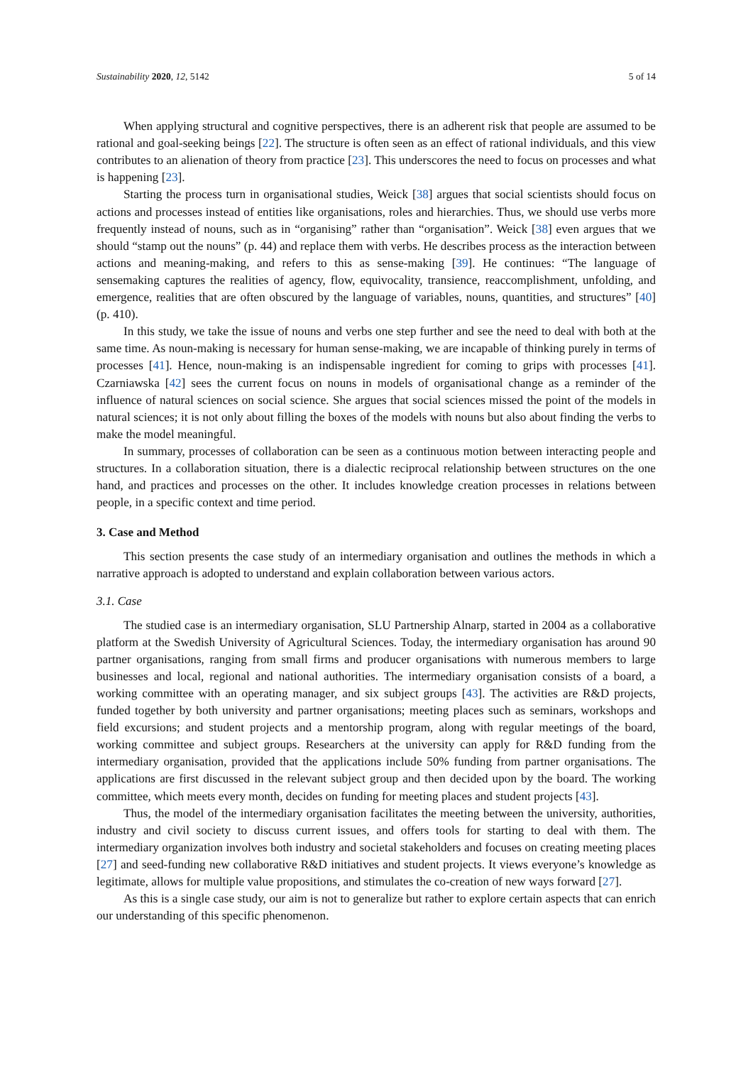Sustainability 2020, 12, 5142 5 of 14
When applying structural and cognitive perspectives, there is an adherent risk that people are assumed to be rational and goal-seeking beings [22]. The structure is often seen as an effect of rational individuals, and this view contributes to an alienation of theory from practice [23]. This underscores the need to focus on processes and what is happening [23].
Starting the process turn in organisational studies, Weick [38] argues that social scientists should focus on actions and processes instead of entities like organisations, roles and hierarchies. Thus, we should use verbs more frequently instead of nouns, such as in “organising” rather than “organisation”. Weick [38] even argues that we should “stamp out the nouns” (p. 44) and replace them with verbs. He describes process as the interaction between actions and meaning-making, and refers to this as sense-making [39]. He continues: “The language of sensemaking captures the realities of agency, flow, equivocality, transience, reaccomplishment, unfolding, and emergence, realities that are often obscured by the language of variables, nouns, quantities, and structures” [40] (p. 410).
In this study, we take the issue of nouns and verbs one step further and see the need to deal with both at the same time. As noun-making is necessary for human sense-making, we are incapable of thinking purely in terms of processes [41]. Hence, noun-making is an indispensable ingredient for coming to grips with processes [41]. Czarniawska [42] sees the current focus on nouns in models of organisational change as a reminder of the influence of natural sciences on social science. She argues that social sciences missed the point of the models in natural sciences; it is not only about filling the boxes of the models with nouns but also about finding the verbs to make the model meaningful.
In summary, processes of collaboration can be seen as a continuous motion between interacting people and structures. In a collaboration situation, there is a dialectic reciprocal relationship between structures on the one hand, and practices and processes on the other. It includes knowledge creation processes in relations between people, in a specific context and time period.
3. Case and Method
This section presents the case study of an intermediary organisation and outlines the methods in which a narrative approach is adopted to understand and explain collaboration between various actors.
3.1. Case
The studied case is an intermediary organisation, SLU Partnership Alnarp, started in 2004 as a collaborative platform at the Swedish University of Agricultural Sciences. Today, the intermediary organisation has around 90 partner organisations, ranging from small firms and producer organisations with numerous members to large businesses and local, regional and national authorities. The intermediary organisation consists of a board, a working committee with an operating manager, and six subject groups [43]. The activities are R&D projects, funded together by both university and partner organisations; meeting places such as seminars, workshops and field excursions; and student projects and a mentorship program, along with regular meetings of the board, working committee and subject groups. Researchers at the university can apply for R&D funding from the intermediary organisation, provided that the applications include 50% funding from partner organisations. The applications are first discussed in the relevant subject group and then decided upon by the board. The working committee, which meets every month, decides on funding for meeting places and student projects [43].
Thus, the model of the intermediary organisation facilitates the meeting between the university, authorities, industry and civil society to discuss current issues, and offers tools for starting to deal with them. The intermediary organization involves both industry and societal stakeholders and focuses on creating meeting places [27] and seed-funding new collaborative R&D initiatives and student projects. It views everyone’s knowledge as legitimate, allows for multiple value propositions, and stimulates the co-creation of new ways forward [27].
As this is a single case study, our aim is not to generalize but rather to explore certain aspects that can enrich our understanding of this specific phenomenon.